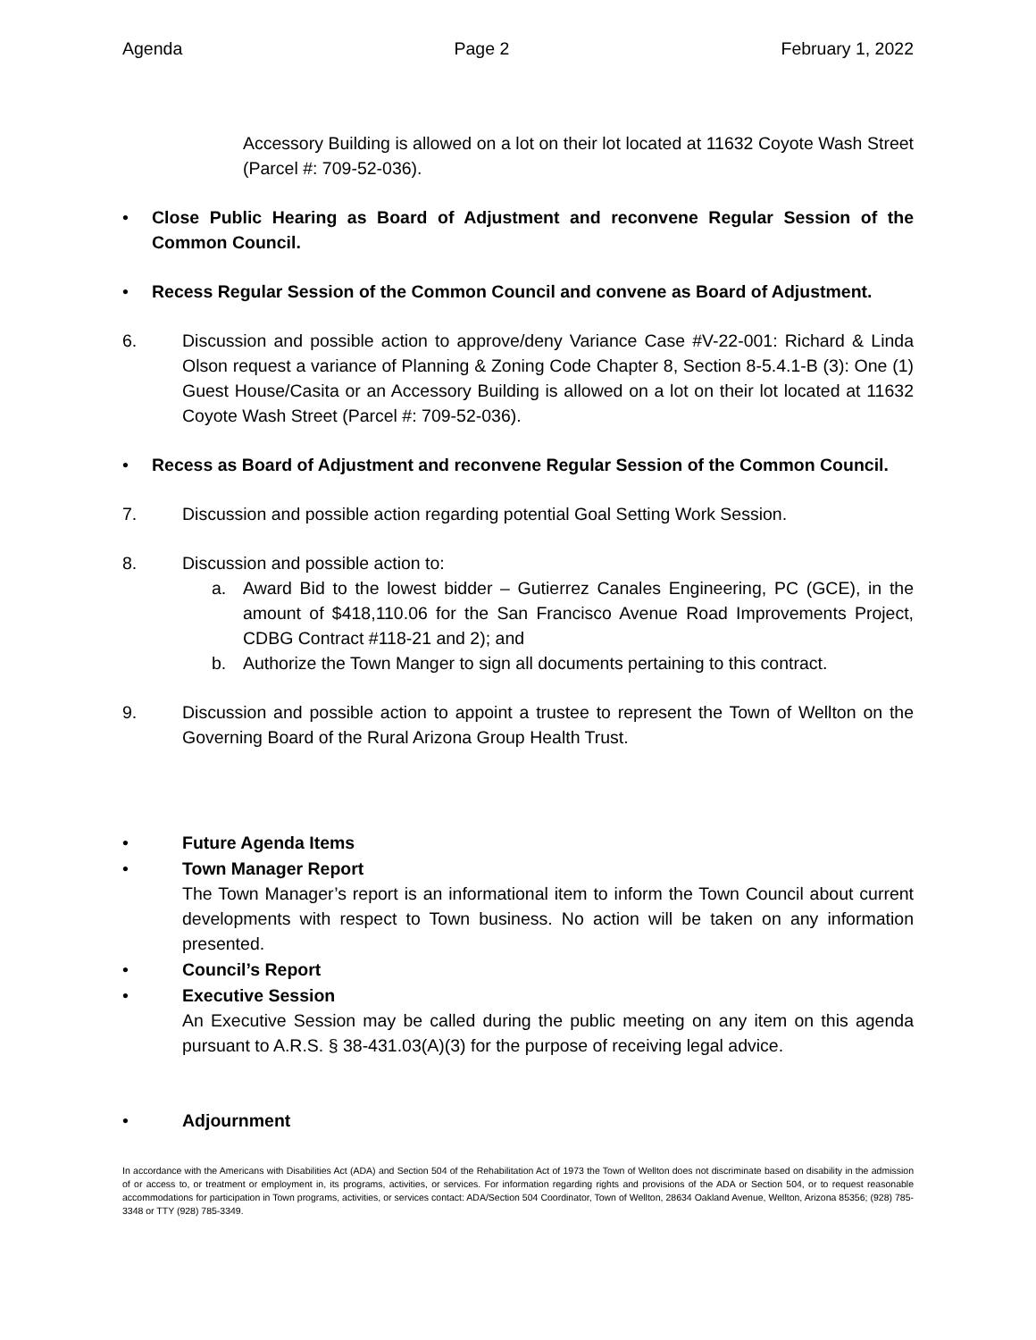Agenda Page 2 February 1, 2022
Accessory Building is allowed on a lot on their lot located at 11632 Coyote Wash Street (Parcel #: 709-52-036).
• Close Public Hearing as Board of Adjustment and reconvene Regular Session of the Common Council.
• Recess Regular Session of the Common Council and convene as Board of Adjustment.
6. Discussion and possible action to approve/deny Variance Case #V-22-001: Richard & Linda Olson request a variance of Planning & Zoning Code Chapter 8, Section 8-5.4.1-B (3): One (1) Guest House/Casita or an Accessory Building is allowed on a lot on their lot located at 11632 Coyote Wash Street (Parcel #: 709-52-036).
• Recess as Board of Adjustment and reconvene Regular Session of the Common Council.
7. Discussion and possible action regarding potential Goal Setting Work Session.
8. Discussion and possible action to:
a. Award Bid to the lowest bidder – Gutierrez Canales Engineering, PC (GCE), in the amount of $418,110.06 for the San Francisco Avenue Road Improvements Project, CDBG Contract #118-21 and 2); and
b. Authorize the Town Manger to sign all documents pertaining to this contract.
9. Discussion and possible action to appoint a trustee to represent the Town of Wellton on the Governing Board of the Rural Arizona Group Health Trust.
• Future Agenda Items
• Town Manager Report
The Town Manager’s report is an informational item to inform the Town Council about current developments with respect to Town business. No action will be taken on any information presented.
• Council’s Report
• Executive Session
An Executive Session may be called during the public meeting on any item on this agenda pursuant to A.R.S. § 38-431.03(A)(3) for the purpose of receiving legal advice.
• Adjournment
In accordance with the Americans with Disabilities Act (ADA) and Section 504 of the Rehabilitation Act of 1973 the Town of Wellton does not discriminate based on disability in the admission of or access to, or treatment or employment in, its programs, activities, or services. For information regarding rights and provisions of the ADA or Section 504, or to request reasonable accommodations for participation in Town programs, activities, or services contact: ADA/Section 504 Coordinator, Town of Wellton, 28634 Oakland Avenue, Wellton, Arizona 85356; (928) 785-3348 or TTY (928) 785-3349.